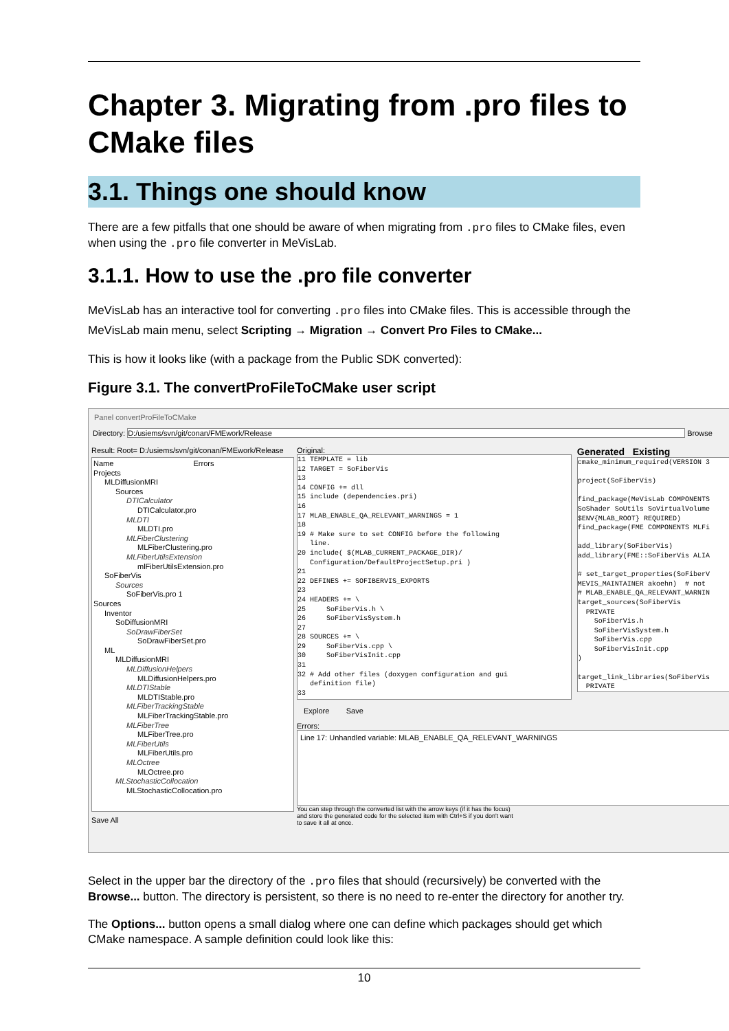Chapter 3. Migrating from .pro files to CMake files
3.1. Things one should know
There are a few pitfalls that one should be aware of when migrating from .pro files to CMake files, even when using the .pro file converter in MeVisLab.
3.1.1. How to use the .pro file converter
MeVisLab has an interactive tool for converting .pro files into CMake files. This is accessible through the MeVisLab main menu, select Scripting → Migration → Convert Pro Files to CMake...
This is how it looks like (with a package from the Public SDK converted):
Figure 3.1. The convertProFileToCMake user script
Panel convertProFileToCMake
Directory: D:/usiems/svn/git/conan/FMEwork/Release Browse
Result: Root= D:/usiems/svn/git/conan/FMEwork/Release
Name Errors
Projects
MLDiffusionMRI
Sources
DTICalculator
DTICalculator.pro
MLDTI
MLDTI.pro
MLFiberClustering
MLFiberClustering.pro
MLFiberUtilsExtension
mlFiberUtilsExtension.pro
SoFiberVis
Sources
SoFiberVis.pro 1
Sources
Inventor
SoDiffusionMRI
SoDrawFiberSet
SoDrawFiberSet.pro
ML
MLDiffusionMRI
MLDiffusionHelpers
MLDiffusionHelpers.pro
MLDTIStable
MLDTIStable.pro
MLFiberTrackingStable
MLFiberTrackingStable.pro
MLFiberTree
MLFiberTree.pro
MLFiberUtils
MLFiberUtils.pro
MLOctree
MLOctree.pro
MLStochasticCollocation
MLStochasticCollocation.pro
Save All
Original:
11 TEMPLATE = lib 12 TARGET = SoFiberVis 13 14 CONFIG += dll 15 include (dependencies.pri) 16 17 MLAB_ENABLE_QA_RELEVANT_WARNINGS = 1 18 19 # Make sure to set CONFIG before the following line. 20 include( $(MLAB_CURRENT_PACKAGE_DIR)/ Configuration/DefaultProjectSetup.pri ) 21 22 DEFINES += SOFIBERVIS_EXPORTS 23 24 HEADERS += \ 25 SoFiberVis.h \ 26 SoFiberVisSystem.h 27 28 SOURCES += \ 29 SoFiberVis.cpp \ 30 SoFiberVisInit.cpp 31 32 # Add other files (doxygen configuration and gui definition file) 33
Generated Existing
cmake_minimum_required(VERSION 3 project(SoFiberVis) find_package(MeVisLab COMPONENTS SoShader SoUtils SoVirtualVolume $ENV{MLAB_ROOT} REQUIRED) find_package(FME COMPONENTS MLFi add_library(SoFiberVis) add_library(FME::SoFiberVis ALIA # set_target_properties(SoFiberV MEVIS_MAINTAINER akoehn) # not # MLAB_ENABLE_QA_RELEVANT_WARNIN target_sources(SoFiberVis PRIVATE SoFiberVis.h SoFiberVisSystem.h SoFiberVis.cpp SoFiberVisInit.cpp ) target_link_libraries(SoFiberVis PRIVATE
Explore Save
Errors:
Line 17: Unhandled variable: MLAB_ENABLE_QA_RELEVANT_WARNINGS
You can step through the converted list with the arrow keys (if it has the focus)
and store the generated code for the selected item with Ctrl+S if you don't want
to save it all at once.
Select in the upper bar the directory of the .pro files that should (recursively) be converted with the Browse... button. The directory is persistent, so there is no need to re-enter the directory for another try.
The Options... button opens a small dialog where one can define which packages should get which CMake namespace. A sample definition could look like this:
10